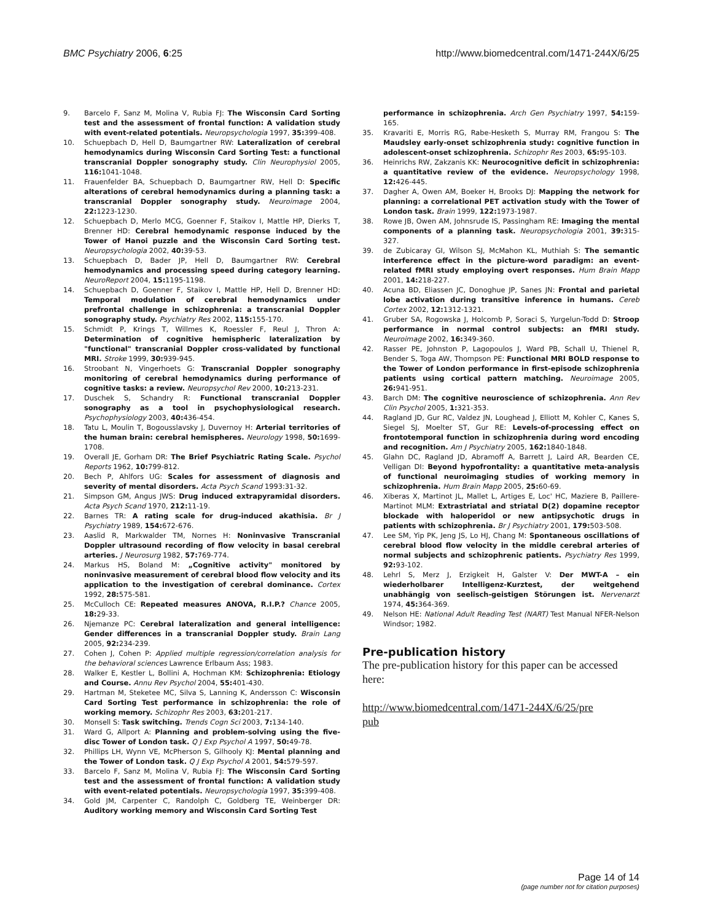BMC Psychiatry 2006, 6:25 http://www.biomedcentral.com/1471-244X/6/25
9. Barcelo F, Sanz M, Molina V, Rubia FJ: The Wisconsin Card Sorting test and the assessment of frontal function: A validation study with event-related potentials. Neuropsychologia 1997, 35: 399-408.
10. Schuepbach D, Hell D, Baumgartner RW: Lateralization of cerebral hemodynamics during Wisconsin Card Sorting Test: a functional transcranial Doppler sonography study. Clin Neurophysiol 2005, 116: 1041-1048.
11. Frauenfelder BA, Schuepbach D, Baumgartner RW, Hell D: Specific alterations of cerebral hemodynamics during a planning task: a transcranial Doppler sonography study. Neuroimage 2004, 22: 1223-1230.
12. Schuepbach D, Merlo MCG, Goenner F, Staikov I, Mattle HP, Dierks T, Brenner HD: Cerebral hemodynamic response induced by the Tower of Hanoi puzzle and the Wisconsin Card Sorting test. Neuropsychologia 2002, 40: 39-53.
13. Schuepbach D, Bader JP, Hell D, Baumgartner RW: Cerebral hemodynamics and processing speed during category learning. NeuroReport 2004, 15: 1195-1198.
14. Schuepbach D, Goenner F, Staikov I, Mattle HP, Hell D, Brenner HD: Temporal modulation of cerebral hemodynamics under prefrontal challenge in schizophrenia: a transcranial Doppler sonography study. Psychiatry Res 2002, 115: 155-170.
15. Schmidt P, Krings T, Willmes K, Roessler F, Reul J, Thron A: Determination of cognitive hemispheric lateralization by "functional" transcranial Doppler cross-validated by functional MRI. Stroke 1999, 30: 939-945.
16. Stroobant N, Vingerhoets G: Transcranial Doppler sonography monitoring of cerebral hemodynamics during performance of cognitive tasks: a review. Neuropsychol Rev 2000, 10: 213-231.
17. Duschek S, Schandry R: Functional transcranial Doppler sonography as a tool in psychophysiological research. Psychophysiology 2003, 40: 436-454.
18. Tatu L, Moulin T, Bogousslavsky J, Duvernoy H: Arterial territories of the human brain: cerebral hemispheres. Neurology 1998, 50: 1699-1708.
19. Overall JE, Gorham DR: The Brief Psychiatric Rating Scale. Psychol Reports 1962, 10: 799-812.
20. Bech P, Ahlfors UG: Scales for assessment of diagnosis and severity of mental disorders. Acta Psych Scand 1993:31-32.
21. Simpson GM, Angus JWS: Drug induced extrapyramidal disorders. Acta Psych Scand 1970, 212: 11-19.
22. Barnes TR: A rating scale for drug-induced akathisia. Br J Psychiatry 1989, 154: 672-676.
23. Aaslid R, Markwalder TM, Nornes H: Noninvasive Transcranial Doppler ultrasound recording of flow velocity in basal cerebral arteries. J Neurosurg 1982, 57: 769-774.
24. Markus HS, Boland M: „Cognitive activity" monitored by noninvasive measurement of cerebral blood flow velocity and its application to the investigation of cerebral dominance. Cortex 1992, 28: 575-581.
25. McCulloch CE: Repeated measures ANOVA, R.I.P.? Chance 2005, 18: 29-33.
26. Njemanze PC: Cerebral lateralization and general intelligence: Gender differences in a transcranial Doppler study. Brain Lang 2005, 92: 234-239.
27. Cohen J, Cohen P: Applied multiple regression/correlation analysis for the behavioral sciences Lawrence Erlbaum Ass; 1983.
28. Walker E, Kestler L, Bollini A, Hochman KM: Schizophrenia: Etiology and Course. Annu Rev Psychol 2004, 55: 401-430.
29. Hartman M, Steketee MC, Silva S, Lanning K, Andersson C: Wisconsin Card Sorting Test performance in schizophrenia: the role of working memory. Schizophr Res 2003, 63: 201-217.
30. Monsell S: Task switching. Trends Cogn Sci 2003, 7: 134-140.
31. Ward G, Allport A: Planning and problem-solving using the five-disc Tower of London task. Q J Exp Psychol A 1997, 50: 49-78.
32. Phillips LH, Wynn VE, McPherson S, Gilhooly KJ: Mental planning and the Tower of London task. Q J Exp Psychol A 2001, 54: 579-597.
33. Barcelo F, Sanz M, Molina V, Rubia FJ: The Wisconsin Card Sorting test and the assessment of frontal function: A validation study with event-related potentials. Neuropsychologia 1997, 35: 399-408.
34. Gold JM, Carpenter C, Randolph C, Goldberg TE, Weinberger DR: Auditory working memory and Wisconsin Card Sorting Test
performance in schizophrenia. Arch Gen Psychiatry 1997, 54: 159-165.
35. Kravariti E, Morris RG, Rabe-Hesketh S, Murray RM, Frangou S: The Maudsley early-onset schizophrenia study: cognitive function in adolescent-onset schizophrenia. Schizophr Res 2003, 65: 95-103.
36. Heinrichs RW, Zakzanis KK: Neurocognitive deficit in schizophrenia: a quantitative review of the evidence. Neuropsychology 1998, 12: 426-445.
37. Dagher A, Owen AM, Boeker H, Brooks DJ: Mapping the network for planning: a correlational PET activation study with the Tower of London task. Brain 1999, 122: 1973-1987.
38. Rowe JB, Owen AM, Johnsrude IS, Passingham RE: Imaging the mental components of a planning task. Neuropsychologia 2001, 39: 315-327.
39. de Zubicaray GI, Wilson SJ, McMahon KL, Muthiah S: The semantic interference effect in the picture-word paradigm: an event-related fMRI study employing overt responses. Hum Brain Mapp 2001, 14: 218-227.
40. Acuna BD, Eliassen JC, Donoghue JP, Sanes JN: Frontal and parietal lobe activation during transitive inference in humans. Cereb Cortex 2002, 12: 1312-1321.
41. Gruber SA, Rogowska J, Holcomb P, Soraci S, Yurgelun-Todd D: Stroop performance in normal control subjects: an fMRI study. Neuroimage 2002, 16: 349-360.
42. Rasser PE, Johnston P, Lagopoulos J, Ward PB, Schall U, Thienel R, Bender S, Toga AW, Thompson PE: Functional MRI BOLD response to the Tower of London performance in first-episode schizophrenia patients using cortical pattern matching. Neuroimage 2005, 26: 941-951.
43. Barch DM: The cognitive neuroscience of schizophrenia. Ann Rev Clin Psychol 2005, 1: 321-353.
44. Ragland JD, Gur RC, Valdez JN, Loughead J, Elliott M, Kohler C, Kanes S, Siegel SJ, Moelter ST, Gur RE: Levels-of-processing effect on frontotemporal function in schizophrenia during word encoding and recognition. Am J Psychiatry 2005, 162: 1840-1848.
45. Glahn DC, Ragland JD, Abramoff A, Barrett J, Laird AR, Bearden CE, Velligan DI: Beyond hypofrontality: a quantitative meta-analysis of functional neuroimaging studies of working memory in schizophrenia. Hum Brain Mapp 2005, 25: 60-69.
46. Xiberas X, Martinot JL, Mallet L, Artiges E, Loc' HC, Maziere B, Paillere-Martinot MLM: Extrastriatal and striatal D(2) dopamine receptor blockade with haloperidol or new antipsychotic drugs in patients with schizophrenia. Br J Psychiatry 2001, 179: 503-508.
47. Lee SM, Yip PK, Jeng JS, Lo HJ, Chang M: Spontaneous oscillations of cerebral blood flow velocity in the middle cerebral arteries of normal subjects and schizophrenic patients. Psychiatry Res 1999, 92: 93-102.
48. Lehrl S, Merz J, Erzigkeit H, Galster V: Der MWT-A – ein wiederholbarer Intelligenz-Kurztest, der weitgehend unabhängig von seelisch-geistigen Störungen ist. Nervenarzt 1974, 45: 364-369.
49. Nelson HE: National Adult Reading Test (NART) Test Manual NFER-Nelson Windsor; 1982.
Pre-publication history
The pre-publication history for this paper can be accessed here:
http://www.biomedcentral.com/1471-244X/6/25/pre
pub
Page 14 of 14
(page number not for citation purposes)